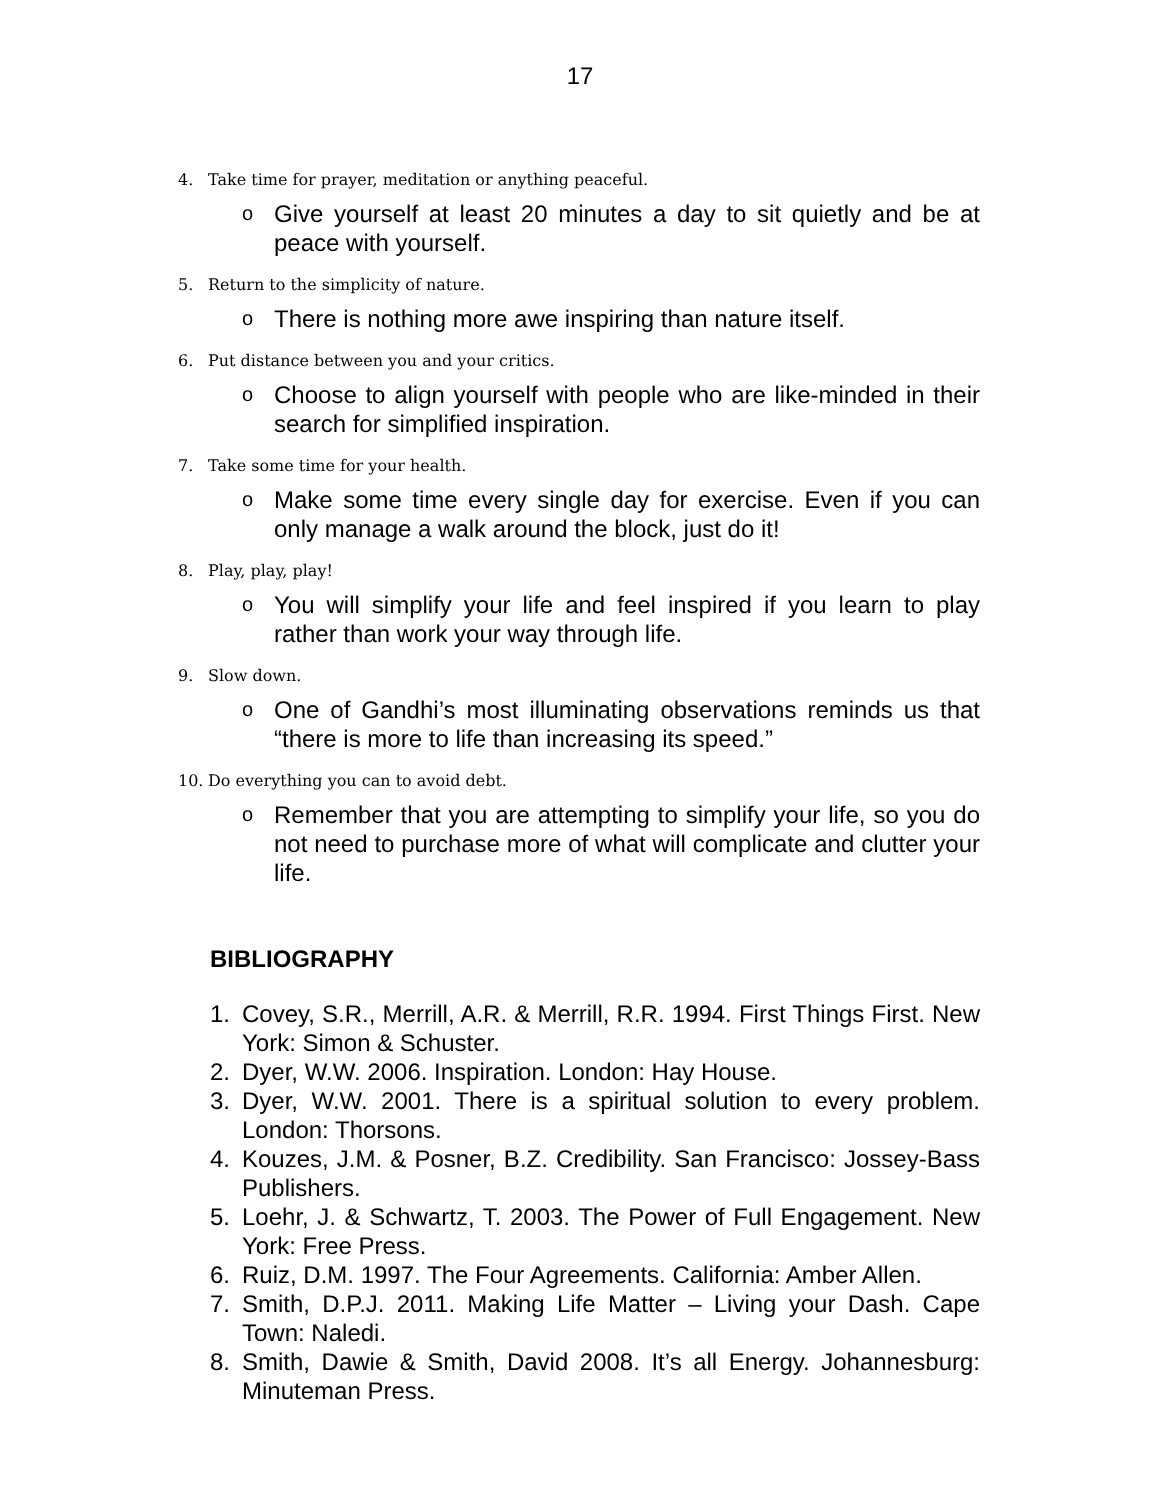17
4. Take time for prayer, meditation or anything peaceful.
o
Give yourself at least 20 minutes a day to sit quietly and be at peace with yourself.
5. Return to the simplicity of nature.
o
There is nothing more awe inspiring than nature itself.
6. Put distance between you and your critics.
o
Choose to align yourself with people who are like-minded in their search for simplified inspiration.
7. Take some time for your health.
o
Make some time every single day for exercise. Even if you can only manage a walk around the block, just do it!
8. Play, play, play!
o
You will simplify your life and feel inspired if you learn to play rather than work your way through life.
9. Slow down.
o
One of Gandhi’s most illuminating observations reminds us that “there is more to life than increasing its speed.”
10. Do everything you can to avoid debt.
o
Remember that you are attempting to simplify your life, so you do not need to purchase more of what will complicate and clutter your life.
BIBLIOGRAPHY
1. Covey, S.R., Merrill, A.R. & Merrill, R.R. 1994. First Things First. New York: Simon & Schuster.
2. Dyer, W.W. 2006. Inspiration. London: Hay House.
3. Dyer, W.W. 2001. There is a spiritual solution to every problem. London: Thorsons.
4. Kouzes, J.M. & Posner, B.Z. Credibility. San Francisco: Jossey-Bass Publishers.
5. Loehr, J. & Schwartz, T. 2003. The Power of Full Engagement. New York: Free Press.
6. Ruiz, D.M. 1997. The Four Agreements. California: Amber Allen.
7. Smith, D.P.J. 2011. Making Life Matter – Living your Dash. Cape Town: Naledi.
8. Smith, Dawie & Smith, David 2008. It’s all Energy. Johannesburg: Minuteman Press.